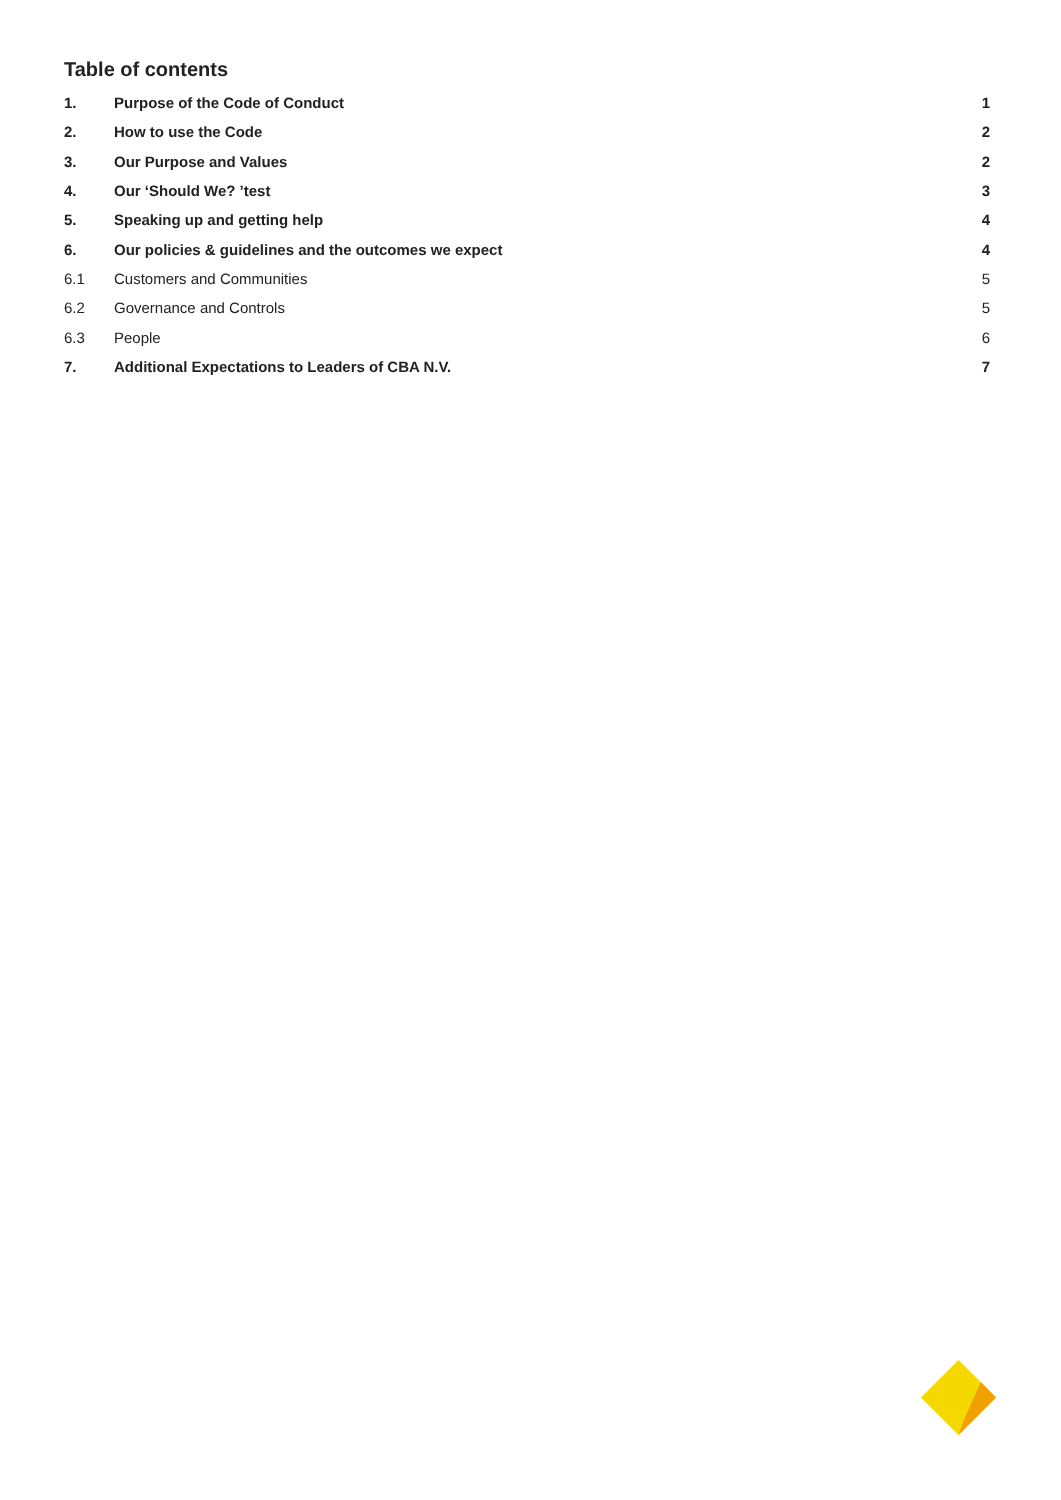Table of contents
1. Purpose of the Code of Conduct 1
2. How to use the Code 2
3. Our Purpose and Values 2
4. Our ‘Should We? ’test 3
5. Speaking up and getting help 4
6. Our policies & guidelines and the outcomes we expect 4
6.1 Customers and Communities 5
6.2 Governance and Controls 5
6.3 People 6
7. Additional Expectations to Leaders of CBA N.V. 7